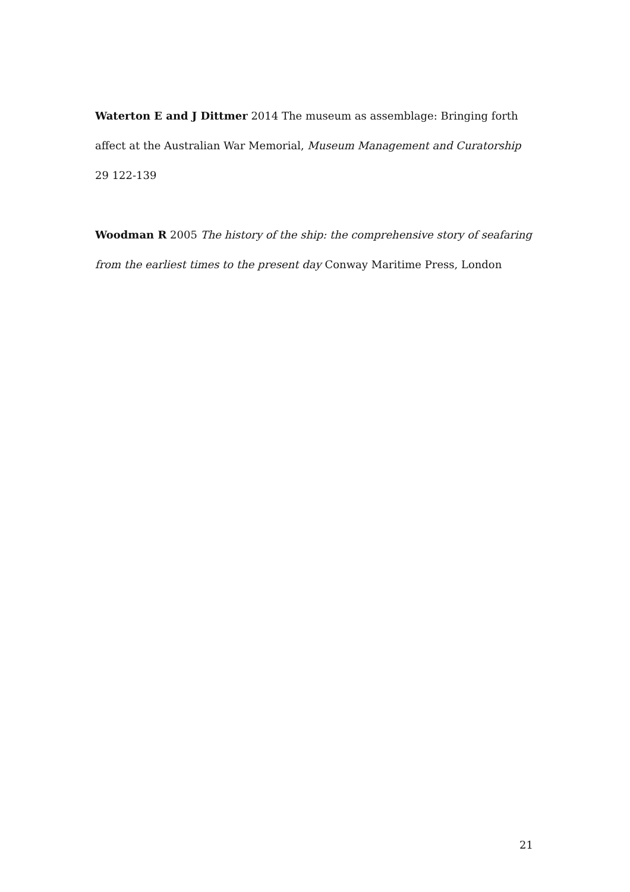Waterton E and J Dittmer 2014 The museum as assemblage: Bringing forth affect at the Australian War Memorial, Museum Management and Curatorship 29 122-139
Woodman R 2005 The history of the ship: the comprehensive story of seafaring from the earliest times to the present day Conway Maritime Press, London
21